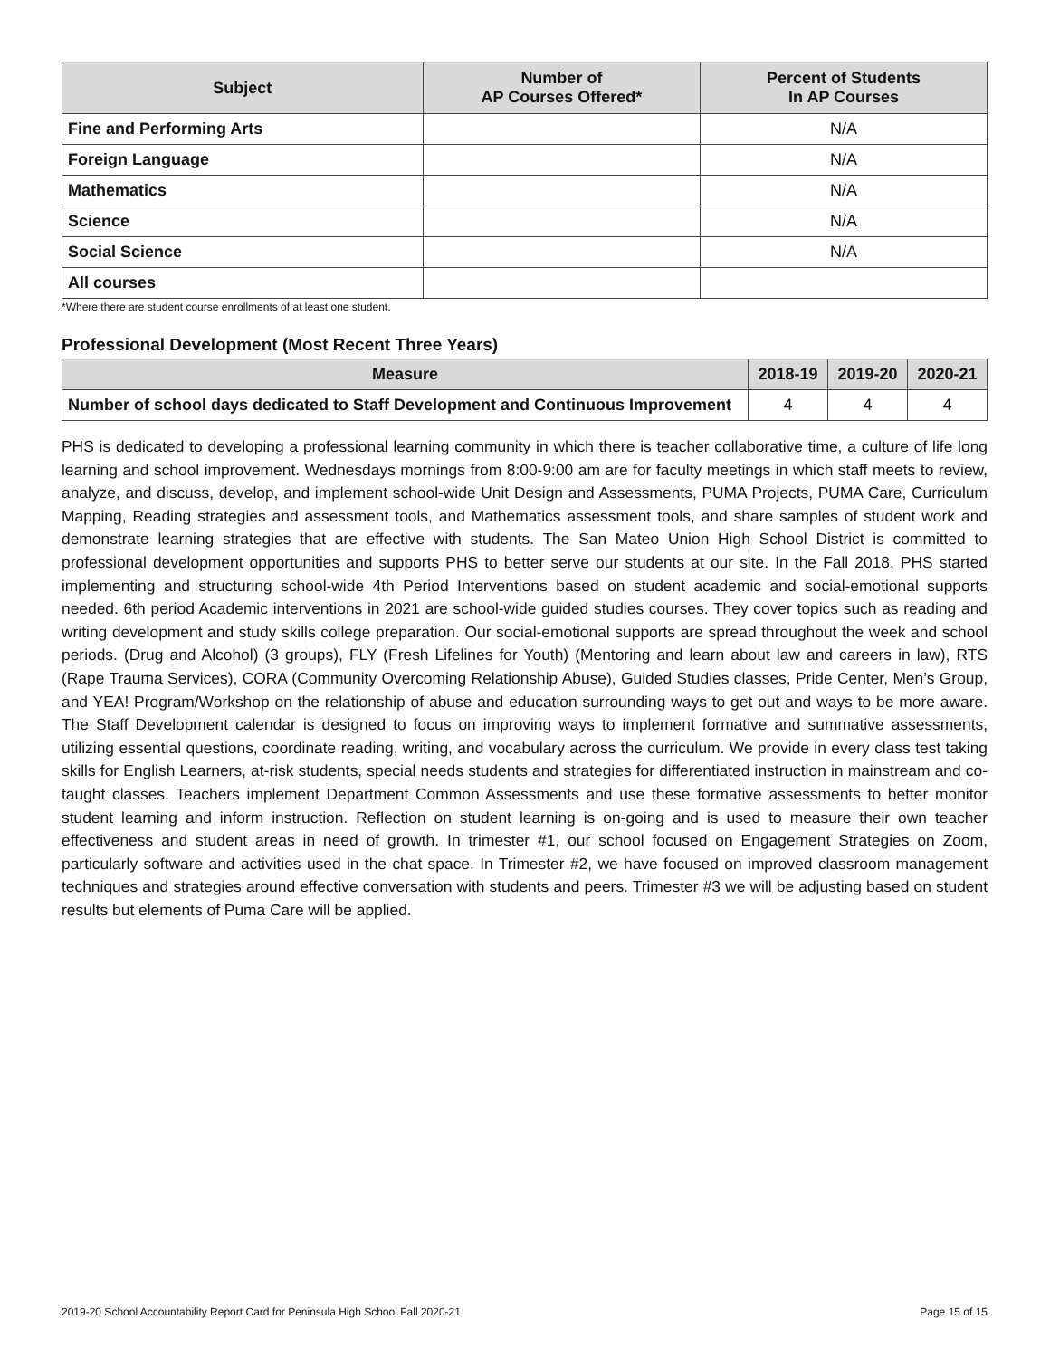| Subject | Number of AP Courses Offered* | Percent of Students In AP Courses |
| --- | --- | --- |
| Fine and Performing Arts | | N/A |
| Foreign Language | | N/A |
| Mathematics | | N/A |
| Science | | N/A |
| Social Science | | N/A |
| All courses | | |
*Where there are student course enrollments of at least one student.
Professional Development (Most Recent Three Years)
| Measure | 2018-19 | 2019-20 | 2020-21 |
| --- | --- | --- | --- |
| Number of school days dedicated to Staff Development and Continuous Improvement | 4 | 4 | 4 |
PHS is dedicated to developing a professional learning community in which there is teacher collaborative time, a culture of life long learning and school improvement. Wednesdays mornings from 8:00-9:00 am are for faculty meetings in which staff meets to review, analyze, and discuss, develop, and implement school-wide Unit Design and Assessments, PUMA Projects, PUMA Care, Curriculum Mapping, Reading strategies and assessment tools, and Mathematics assessment tools, and share samples of student work and demonstrate learning strategies that are effective with students. The San Mateo Union High School District is committed to professional development opportunities and supports PHS to better serve our students at our site. In the Fall 2018, PHS started implementing and structuring school-wide 4th Period Interventions based on student academic and social-emotional supports needed. 6th period Academic interventions in 2021 are school-wide guided studies courses. They cover topics such as reading and writing development and study skills college preparation. Our social-emotional supports are spread throughout the week and school periods. (Drug and Alcohol) (3 groups), FLY (Fresh Lifelines for Youth) (Mentoring and learn about law and careers in law), RTS (Rape Trauma Services), CORA (Community Overcoming Relationship Abuse), Guided Studies classes, Pride Center, Men’s Group, and YEA! Program/Workshop on the relationship of abuse and education surrounding ways to get out and ways to be more aware. The Staff Development calendar is designed to focus on improving ways to implement formative and summative assessments, utilizing essential questions, coordinate reading, writing, and vocabulary across the curriculum. We provide in every class test taking skills for English Learners, at-risk students, special needs students and strategies for differentiated instruction in mainstream and co-taught classes. Teachers implement Department Common Assessments and use these formative assessments to better monitor student learning and inform instruction. Reflection on student learning is on-going and is used to measure their own teacher effectiveness and student areas in need of growth. In trimester #1, our school focused on Engagement Strategies on Zoom, particularly software and activities used in the chat space. In Trimester #2, we have focused on improved classroom management techniques and strategies around effective conversation with students and peers. Trimester #3 we will be adjusting based on student results but elements of Puma Care will be applied.
2019-20 School Accountability Report Card for Peninsula High School Fall 2020-21 Page 15 of 15